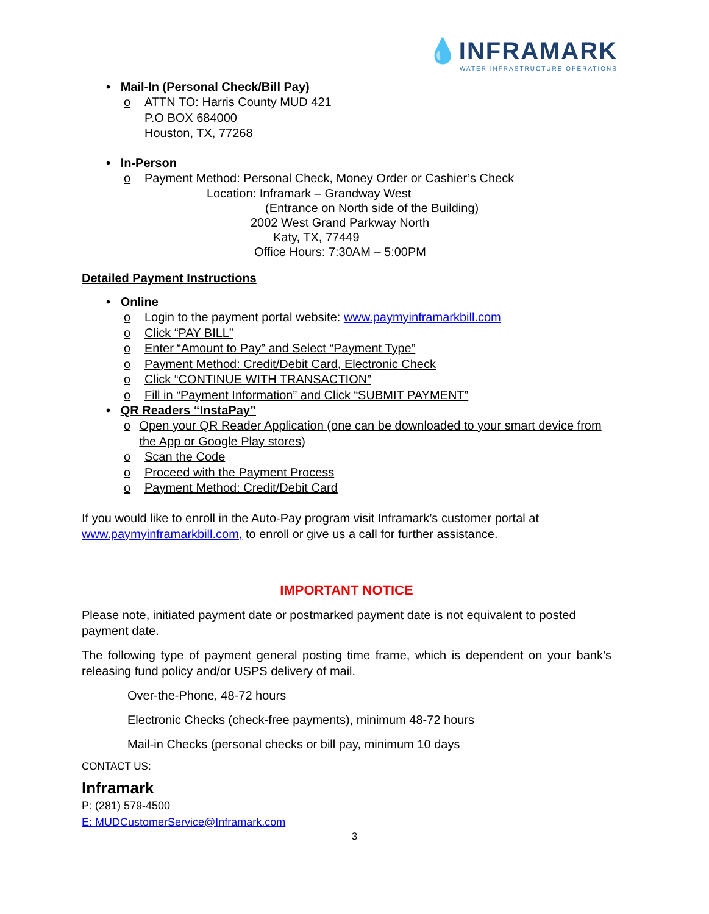💧INFRAMARK
WATER INFRASTRUCTURE OPERATIONS
• Mail-In (Personal Check/Bill Pay)
o ATTN TO: Harris County MUD 421
P.O BOX 684000
Houston, TX, 77268
• In-Person
o Payment Method: Personal Check, Money Order or Cashier’s Check
Location: Inframark – Grandway West
(Entrance on North side of the Building)
2002 West Grand Parkway North
Katy, TX, 77449
Office Hours: 7:30AM – 5:00PM
Detailed Payment Instructions
• Online
o Login to the payment portal website: www.paymyinframarkbill.com
o Click “PAY BILL”
o Enter “Amount to Pay” and Select “Payment Type”
o Payment Method: Credit/Debit Card, Electronic Check
o Click “CONTINUE WITH TRANSACTION”
o Fill in “Payment Information” and Click “SUBMIT PAYMENT”
• QR Readers “InstaPay”
o Open your QR Reader Application (one can be downloaded to your smart device from the App or Google Play stores)
o Scan the Code
o Proceed with the Payment Process
o Payment Method: Credit/Debit Card
If you would like to enroll in the Auto-Pay program visit Inframark’s customer portal at www.paymyinframarkbill.com, to enroll or give us a call for further assistance.
IMPORTANT NOTICE
Please note, initiated payment date or postmarked payment date is not equivalent to posted payment date.
The following type of payment general posting time frame, which is dependent on your bank’s releasing fund policy and/or USPS delivery of mail.
Over-the-Phone, 48-72 hours
Electronic Checks (check-free payments), minimum 48-72 hours
Mail-in Checks (personal checks or bill pay, minimum 10 days
CONTACT US:
Inframark
P: (281) 579-4500
E: MUDCustomerService@Inframark.com
3